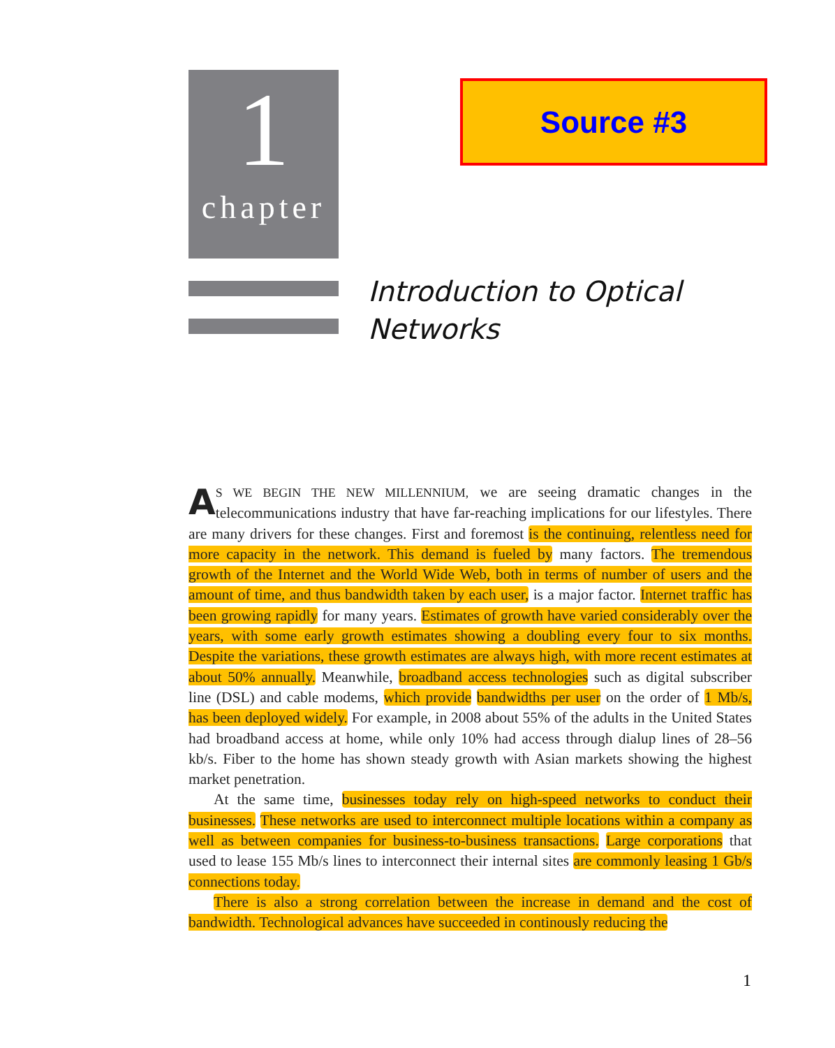1
chapter
Source #3
Introduction to Optical
Networks
AS WE BEGIN THE NEW MILLENNIUM, we are seeing dramatic changes in the telecommunications industry that have far-reaching implications for our lifestyles. There are many drivers for these changes. First and foremost is the continuing, relentless need for more capacity in the network. This demand is fueled by many factors. The tremendous growth of the Internet and the World Wide Web, both in terms of number of users and the amount of time, and thus bandwidth taken by each user, is a major factor. Internet traffic has been growing rapidly for many years. Estimates of growth have varied considerably over the years, with some early growth estimates showing a doubling every four to six months. Despite the variations, these growth estimates are always high, with more recent estimates at about 50% annually. Meanwhile, broadband access technologies such as digital subscriber line (DSL) and cable modems, which provide bandwidths per user on the order of 1 Mb/s, has been deployed widely. For example, in 2008 about 55% of the adults in the United States had broadband access at home, while only 10% had access through dialup lines of 28–56 kb/s. Fiber to the home has shown steady growth with Asian markets showing the highest market penetration.
At the same time, businesses today rely on high-speed networks to conduct their businesses. These networks are used to interconnect multiple locations within a company as well as between companies for business-to-business transactions. Large corporations that used to lease 155 Mb/s lines to interconnect their internal sites are commonly leasing 1 Gb/s connections today.
There is also a strong correlation between the increase in demand and the cost of bandwidth. Technological advances have succeeded in continously reducing the
1